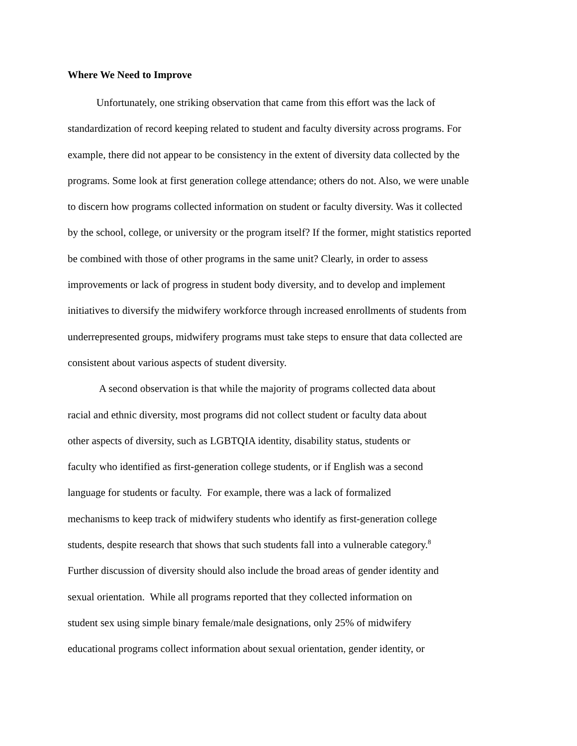Where We Need to Improve
Unfortunately, one striking observation that came from this effort was the lack of
standardization of record keeping related to student and faculty diversity across programs. For
example, there did not appear to be consistency in the extent of diversity data collected by the
programs. Some look at first generation college attendance; others do not. Also, we were unable
to discern how programs collected information on student or faculty diversity. Was it collected
by the school, college, or university or the program itself? If the former, might statistics reported
be combined with those of other programs in the same unit? Clearly, in order to assess
improvements or lack of progress in student body diversity, and to develop and implement
initiatives to diversify the midwifery workforce through increased enrollments of students from
underrepresented groups, midwifery programs must take steps to ensure that data collected are
consistent about various aspects of student diversity.
A second observation is that while the majority of programs collected data about
racial and ethnic diversity, most programs did not collect student or faculty data about
other aspects of diversity, such as LGBTQIA identity, disability status, students or
faculty who identified as first-generation college students, or if English was a second
language for students or faculty. For example, there was a lack of formalized
mechanisms to keep track of midwifery students who identify as first-generation college
students, despite research that shows that such students fall into a vulnerable category.<sup>8</sup>
Further discussion of diversity should also include the broad areas of gender identity and
sexual orientation. While all programs reported that they collected information on
student sex using simple binary female/male designations, only 25% of midwifery
educational programs collect information about sexual orientation, gender identity, or